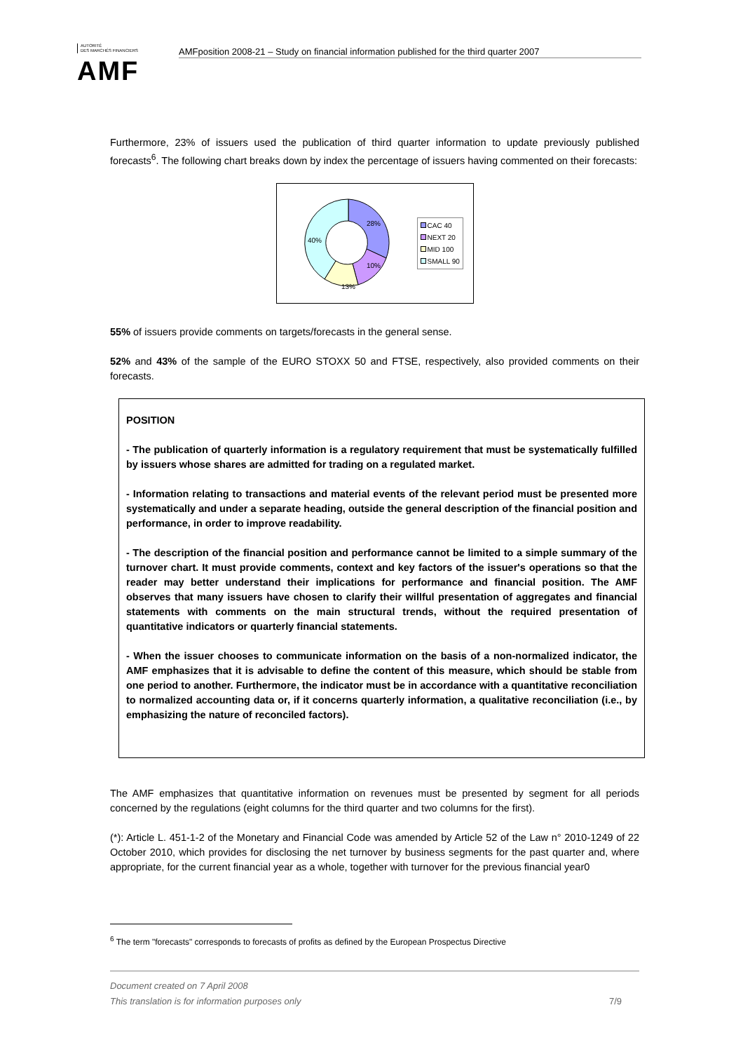AUTORITÉ
DES MARCHÉS FINANCIERS
AMF
AMFposition 2008-21 – Study on financial information published for the third quarter 2007
Furthermore, 23% of issuers used the publication of third quarter information to update previously published forecasts<sup>6</sup>. The following chart breaks down by index the percentage of issuers having commented on their forecasts:
28%
10%
13%
40%
CAC 40
NEXT 20
MID 100
SMALL 90
55% of issuers provide comments on targets/forecasts in the general sense.
52% and 43% of the sample of the EURO STOXX 50 and FTSE, respectively, also provided comments on their forecasts.
POSITION
- The publication of quarterly information is a regulatory requirement that must be systematically fulfilled by issuers whose shares are admitted for trading on a regulated market.
- Information relating to transactions and material events of the relevant period must be presented more systematically and under a separate heading, outside the general description of the financial position and performance, in order to improve readability.
- The description of the financial position and performance cannot be limited to a simple summary of the turnover chart. It must provide comments, context and key factors of the issuer's operations so that the reader may better understand their implications for performance and financial position. The AMF observes that many issuers have chosen to clarify their willful presentation of aggregates and financial statements with comments on the main structural trends, without the required presentation of quantitative indicators or quarterly financial statements.
- When the issuer chooses to communicate information on the basis of a non-normalized indicator, the AMF emphasizes that it is advisable to define the content of this measure, which should be stable from one period to another. Furthermore, the indicator must be in accordance with a quantitative reconciliation to normalized accounting data or, if it concerns quarterly information, a qualitative reconciliation (i.e., by emphasizing the nature of reconciled factors).
The AMF emphasizes that quantitative information on revenues must be presented by segment for all periods concerned by the regulations (eight columns for the third quarter and two columns for the first).
(*): Article L. 451-1-2 of the Monetary and Financial Code was amended by Article 52 of the Law n° 2010-1249 of 22 October 2010, which provides for disclosing the net turnover by business segments for the past quarter and, where appropriate, for the current financial year as a whole, together with turnover for the previous financial year0
<sup>6</sup> The term "forecasts" corresponds to forecasts of profits as defined by the European Prospectus Directive
Document created on 7 April 2008
This translation is for information purposes only 7/9